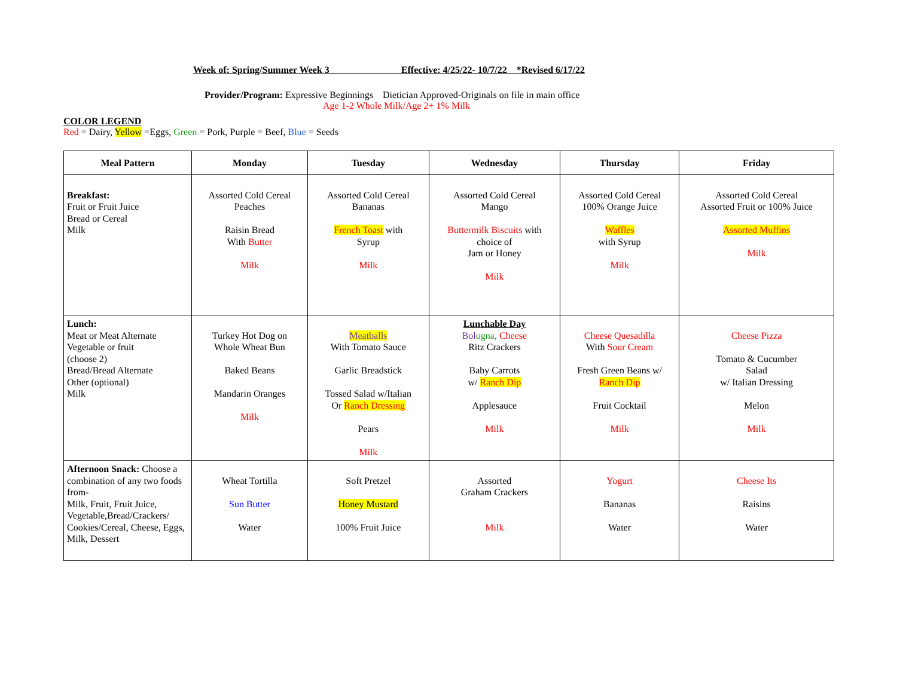Week of: Spring/Summer Week 3 Effective: 4/25/22- 10/7/22 *Revised 6/17/22
Provider/Program: Expressive Beginnings Dietician Approved-Originals on file in main office
Age 1-2 Whole Milk/Age 2+ 1% Milk
COLOR LEGEND
Red = Dairy, Yellow =Eggs, Green = Pork, Purple = Beef, Blue = Seeds
| Meal Pattern | Monday | Tuesday | Wednesday | Thursday | Friday |
| --- | --- | --- | --- | --- | --- |
| Breakfast: Fruit or Fruit Juice Bread or Cereal Milk | Assorted Cold Cereal Peaches Raisin Bread With Butter Milk | Assorted Cold Cereal Bananas French Toast with Syrup Milk | Assorted Cold Cereal Mango Buttermilk Biscuits with choice of Jam or Honey Milk | Assorted Cold Cereal 100% Orange Juice Waffles with Syrup Milk | Assorted Cold Cereal Assorted Fruit or 100% Juice Assorted Muffins Milk |
| Lunch: Meat or Meat Alternate Vegetable or fruit (choose 2) Bread/Bread Alternate Other (optional) Milk | Turkey Hot Dog on Whole Wheat Bun Baked Beans Mandarin Oranges Milk | Meatballs With Tomato Sauce Garlic Breadstick Tossed Salad w/Italian Or Ranch Dressing Pears Milk | Lunchable Day Bol ogna, Cheese Ritz Crackers Baby Carrots w/ Ranch Dip Applesauce Milk | Cheese Quesadilla With Sour Cream Fresh Green Beans w/ Ranch Dip Fruit Cocktail Milk | Cheese Pizza Tomato & Cucumber Salad w/ Italian Dressing Melon Milk |
| Afternoon Snack: Choose a combination of any two foods from- Milk, Fruit, Fruit Juice, Vegetable,Bread/Crackers/ Cookies/Cereal, Cheese, Eggs, Milk, Dessert | Wheat Tortilla Sun Butter Water | Soft Pretzel Honey Mustard 100% Fruit Juice | Assorted Graham Crackers Milk | Yogurt Bananas Water | Cheese Its Raisins Water |